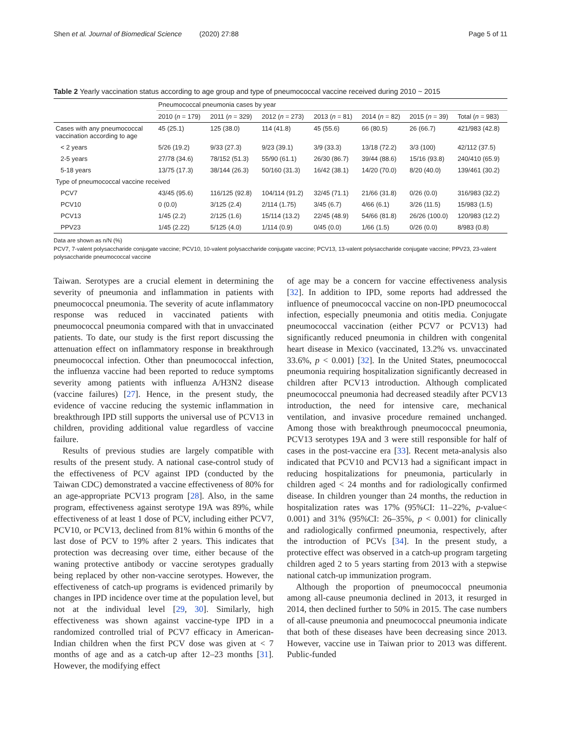Shen et al. Journal of Biomedical Science (2020) 27:88 Page 5 of 11
Table 2 Yearly vaccination status according to age group and type of pneumococcal vaccine received during 2010 ~ 2015
| | Pneumococcal pneumonia cases by year | | | | | | |
| --- | --- | --- | --- | --- | --- | --- | --- |
| | 2010 ( n = 179) | 2011 ( n = 329) | 2012 ( n = 273) | 2013 ( n = 81) | 2014 ( n = 82) | 2015 ( n = 39) | Total ( n = 983) |
| Cases with any pneumococcal vaccination according to age | 45 (25.1) | 125 (38.0) | 114 (41.8) | 45 (55.6) | 66 (80.5) | 26 (66.7) | 421/983 (42.8) |
| < 2 years | 5/26 (19.2) | 9/33 (27.3) | 9/23 (39.1) | 3/9 (33.3) | 13/18 (72.2) | 3/3 (100) | 42/112 (37.5) |
| 2-5 years | 27/78 (34.6) | 78/152 (51.3) | 55/90 (61.1) | 26/30 (86.7) | 39/44 (88.6) | 15/16 (93.8) | 240/410 (65.9) |
| 5-18 years | 13/75 (17.3) | 38/144 (26.3) | 50/160 (31.3) | 16/42 (38.1) | 14/20 (70.0) | 8/20 (40.0) | 139/461 (30.2) |
| Type of pneumococcal vaccine received | | | | | | | |
| PCV7 | 43/45 (95.6) | 116/125 (92.8) | 104/114 (91.2) | 32/45 (71.1) | 21/66 (31.8) | 0/26 (0.0) | 316/983 (32.2) |
| PCV10 | 0 (0.0) | 3/125 (2.4) | 2/114 (1.75) | 3/45 (6.7) | 4/66 (6.1) | 3/26 (11.5) | 15/983 (1.5) |
| PCV13 | 1/45 (2.2) | 2/125 (1.6) | 15/114 (13.2) | 22/45 (48.9) | 54/66 (81.8) | 26/26 (100.0) | 120/983 (12.2) |
| PPV23 | 1/45 (2.22) | 5/125 (4.0) | 1/114 (0.9) | 0/45 (0.0) | 1/66 (1.5) | 0/26 (0.0) | 8/983 (0.8) |
Data are shown as n/N (%)
PCV7, 7-valent polysaccharide conjugate vaccine; PCV10, 10-valent polysaccharide conjugate vaccine; PCV13, 13-valent polysaccharide conjugate vaccine; PPV23, 23-valent polysaccharide pneumococcal vaccine
Taiwan. Serotypes are a crucial element in determining the severity of pneumonia and inflammation in patients with pneumococcal pneumonia. The severity of acute inflammatory response was reduced in vaccinated patients with pneumococcal pneumonia compared with that in unvaccinated patients. To date, our study is the first report discussing the attenuation effect on inflammatory response in breakthrough pneumococcal infection. Other than pneumococcal infection, the influenza vaccine had been reported to reduce symptoms severity among patients with influenza A/H3N2 disease (vaccine failures) [27]. Hence, in the present study, the evidence of vaccine reducing the systemic inflammation in breakthrough IPD still supports the universal use of PCV13 in children, providing additional value regardless of vaccine failure.
Results of previous studies are largely compatible with results of the present study. A national case-control study of the effectiveness of PCV against IPD (conducted by the Taiwan CDC) demonstrated a vaccine effectiveness of 80% for an age-appropriate PCV13 program [28]. Also, in the same program, effectiveness against serotype 19A was 89%, while effectiveness of at least 1 dose of PCV, including either PCV7, PCV10, or PCV13, declined from 81% within 6 months of the last dose of PCV to 19% after 2 years. This indicates that protection was decreasing over time, either because of the waning protective antibody or vaccine serotypes gradually being replaced by other non-vaccine serotypes. However, the effectiveness of catch-up programs is evidenced primarily by changes in IPD incidence over time at the population level, but not at the individual level [29, 30]. Similarly, high effectiveness was shown against vaccine-type IPD in a randomized controlled trial of PCV7 efficacy in American-Indian children when the first PCV dose was given at < 7 months of age and as a catch-up after 12–23 months [31]. However, the modifying effect
of age may be a concern for vaccine effectiveness analysis [32]. In addition to IPD, some reports had addressed the influence of pneumococcal vaccine on non-IPD pneumococcal infection, especially pneumonia and otitis media. Conjugate pneumococcal vaccination (either PCV7 or PCV13) had significantly reduced pneumonia in children with congenital heart disease in Mexico (vaccinated, 13.2% vs. unvaccinated 33.6%, p < 0.001) [32]. In the United States, pneumococcal pneumonia requiring hospitalization significantly decreased in children after PCV13 introduction. Although complicated pneumococcal pneumonia had decreased steadily after PCV13 introduction, the need for intensive care, mechanical ventilation, and invasive procedure remained unchanged. Among those with breakthrough pneumococcal pneumonia, PCV13 serotypes 19A and 3 were still responsible for half of cases in the post-vaccine era [33]. Recent meta-analysis also indicated that PCV10 and PCV13 had a significant impact in reducing hospitalizations for pneumonia, particularly in children aged < 24 months and for radiologically confirmed disease. In children younger than 24 months, the reduction in hospitalization rates was 17% (95%CI: 11–22%, p-value< 0.001) and 31% (95%CI: 26–35%, p < 0.001) for clinically and radiologically confirmed pneumonia, respectively, after the introduction of PCVs [34]. In the present study, a protective effect was observed in a catch-up program targeting children aged 2 to 5 years starting from 2013 with a stepwise national catch-up immunization program.
Although the proportion of pneumococcal pneumonia among all-cause pneumonia declined in 2013, it resurged in 2014, then declined further to 50% in 2015. The case numbers of all-cause pneumonia and pneumococcal pneumonia indicate that both of these diseases have been decreasing since 2013. However, vaccine use in Taiwan prior to 2013 was different. Public-funded